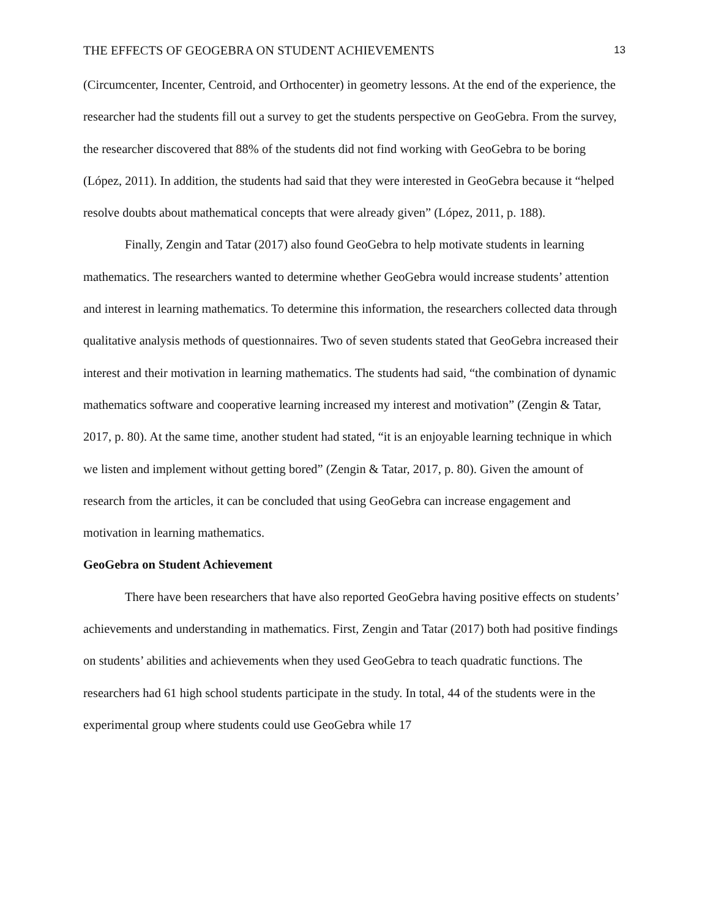THE EFFECTS OF GEOGEBRA ON STUDENT ACHIEVEMENTS 13
(Circumcenter, Incenter, Centroid, and Orthocenter) in geometry lessons. At the end of the experience, the researcher had the students fill out a survey to get the students perspective on GeoGebra. From the survey, the researcher discovered that 88% of the students did not find working with GeoGebra to be boring (López, 2011). In addition, the students had said that they were interested in GeoGebra because it “helped resolve doubts about mathematical concepts that were already given” (López, 2011, p. 188).
Finally, Zengin and Tatar (2017) also found GeoGebra to help motivate students in learning mathematics. The researchers wanted to determine whether GeoGebra would increase students’ attention and interest in learning mathematics. To determine this information, the researchers collected data through qualitative analysis methods of questionnaires. Two of seven students stated that GeoGebra increased their interest and their motivation in learning mathematics. The students had said, “the combination of dynamic mathematics software and cooperative learning increased my interest and motivation” (Zengin & Tatar, 2017, p. 80). At the same time, another student had stated, “it is an enjoyable learning technique in which we listen and implement without getting bored” (Zengin & Tatar, 2017, p. 80). Given the amount of research from the articles, it can be concluded that using GeoGebra can increase engagement and motivation in learning mathematics.
GeoGebra on Student Achievement
There have been researchers that have also reported GeoGebra having positive effects on students’ achievements and understanding in mathematics. First, Zengin and Tatar (2017) both had positive findings on students’ abilities and achievements when they used GeoGebra to teach quadratic functions. The researchers had 61 high school students participate in the study. In total, 44 of the students were in the experimental group where students could use GeoGebra while 17